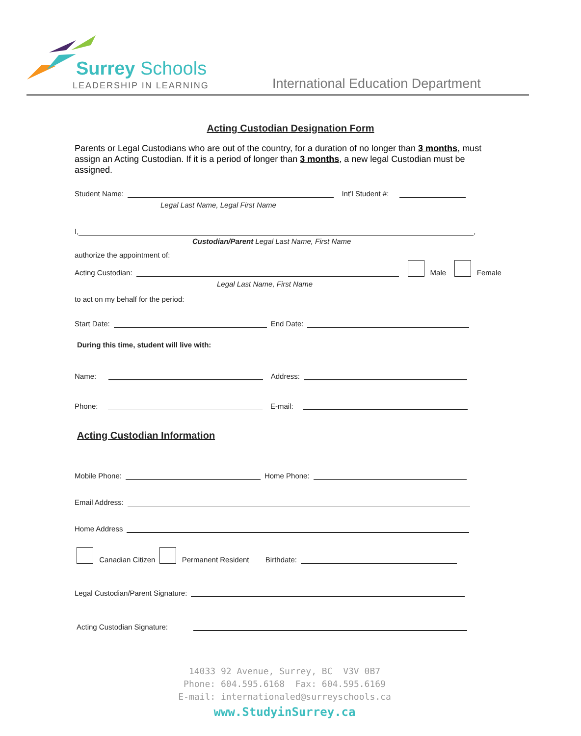Surrey Schools
LEADERSHIP IN LEARNING
International Education Department
Acting Custodian Designation Form
Parents or Legal Custodians who are out of the country, for a duration of no longer than 3 months, must assign an Acting Custodian. If it is a period of longer than 3 months, a new legal Custodian must be assigned.
Student Name: Int’l Student #:
Legal Last Name, Legal First Name
I, ,
Custodian/Parent Legal Last Name, First Name
authorize the appointment of:
Acting Custodian: Male Female
Legal Last Name, First Name
to act on my behalf for the period:
Start Date: End Date:
During this time, student will live with:
Name: Address:
Phone: E-mail:
Acting Custodian Information
Mobile Phone: Home Phone:
Email Address:
Home Address
Canadian Citizen Permanent Resident Birthdate:
Legal Custodian/Parent Signature:
Acting Custodian Signature:
14033 92 Avenue, Surrey, BC V3V 0B7
Phone: 604.595.6168 Fax: 604.595.6169
E-mail: internationaled@surreyschools.ca
www.StudyinSurrey.ca